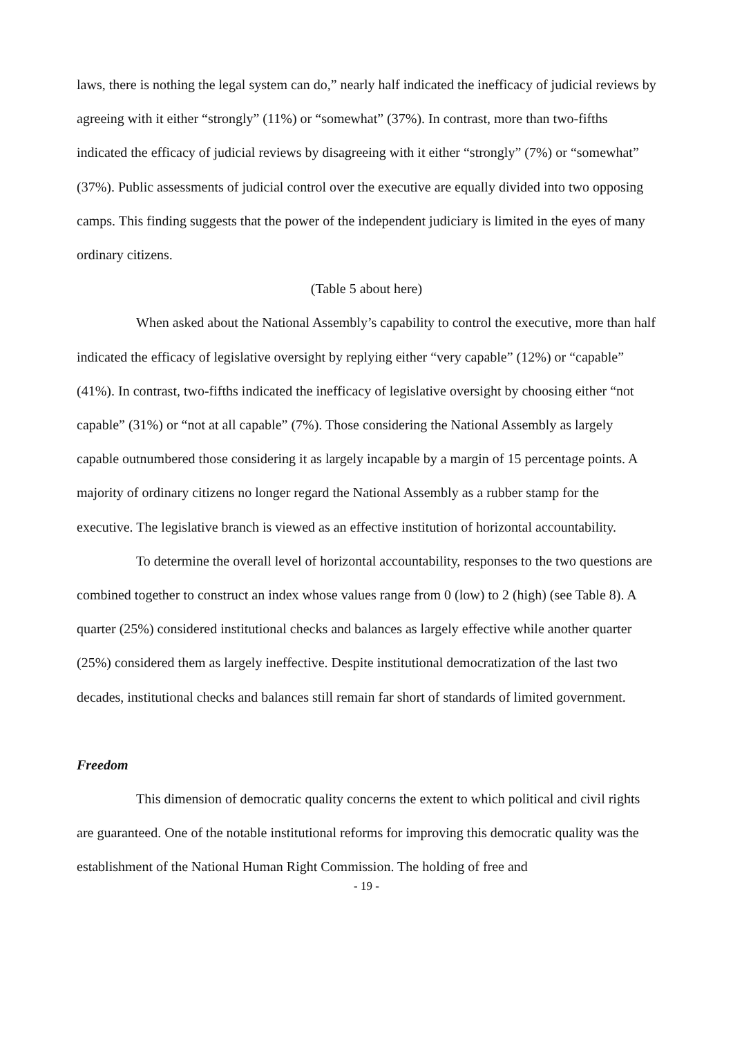laws, there is nothing the legal system can do,” nearly half indicated the inefficacy of judicial reviews by agreeing with it either “strongly” (11%) or “somewhat” (37%). In contrast, more than two-fifths indicated the efficacy of judicial reviews by disagreeing with it either “strongly” (7%) or “somewhat” (37%). Public assessments of judicial control over the executive are equally divided into two opposing camps. This finding suggests that the power of the independent judiciary is limited in the eyes of many ordinary citizens.
(Table 5 about here)
When asked about the National Assembly’s capability to control the executive, more than half indicated the efficacy of legislative oversight by replying either “very capable” (12%) or “capable” (41%). In contrast, two-fifths indicated the inefficacy of legislative oversight by choosing either “not capable” (31%) or “not at all capable” (7%). Those considering the National Assembly as largely capable outnumbered those considering it as largely incapable by a margin of 15 percentage points. A majority of ordinary citizens no longer regard the National Assembly as a rubber stamp for the executive. The legislative branch is viewed as an effective institution of horizontal accountability.
To determine the overall level of horizontal accountability, responses to the two questions are combined together to construct an index whose values range from 0 (low) to 2 (high) (see Table 8). A quarter (25%) considered institutional checks and balances as largely effective while another quarter (25%) considered them as largely ineffective. Despite institutional democratization of the last two decades, institutional checks and balances still remain far short of standards of limited government.
Freedom
This dimension of democratic quality concerns the extent to which political and civil rights are guaranteed. One of the notable institutional reforms for improving this democratic quality was the establishment of the National Human Right Commission. The holding of free and
- 19 -